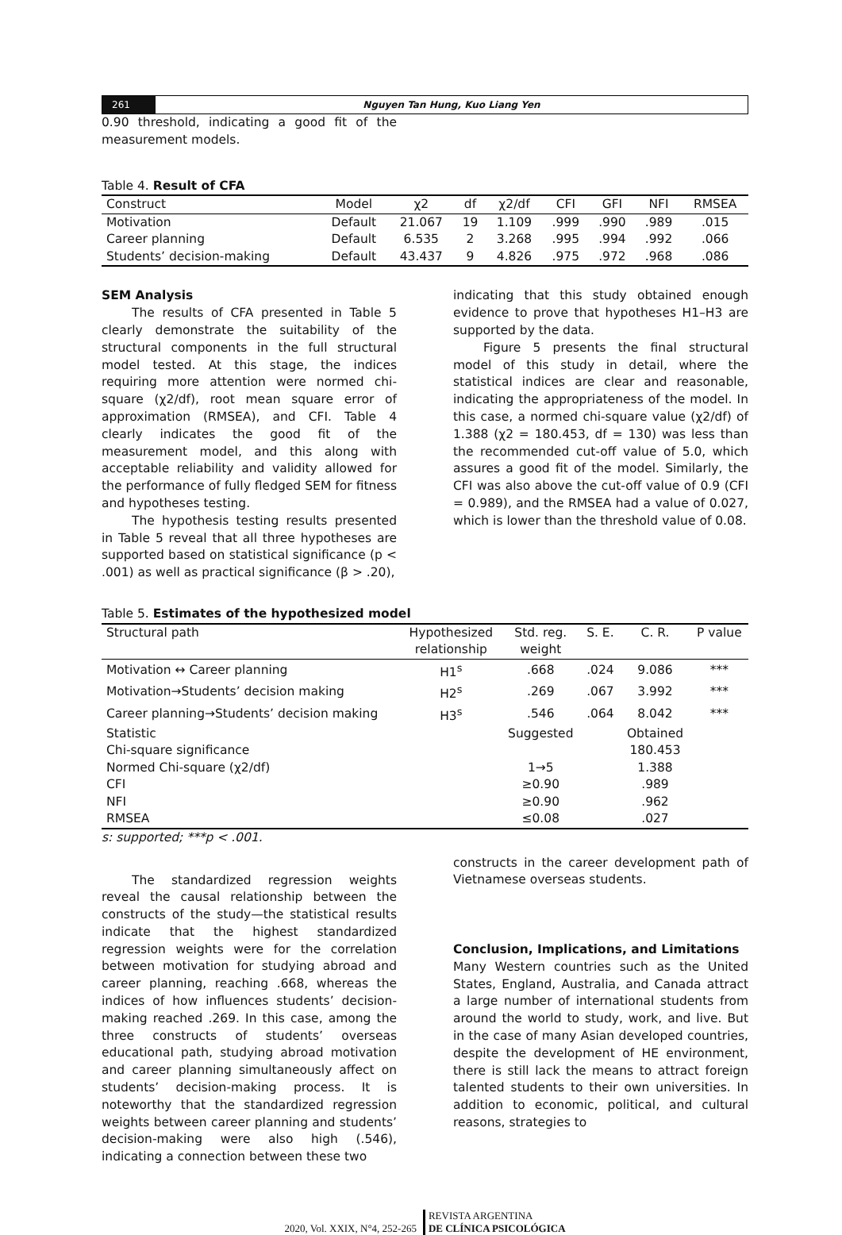261
Nguyen Tan Hung, Kuo Liang Yen
0.90 threshold, indicating a good fit of the measurement models.
Table 4. Result of CFA
| Construct | Model | χ2 | df | χ2/df | CFI | GFI | NFI | RMSEA |
| --- | --- | --- | --- | --- | --- | --- | --- | --- |
| Motivation | Default | 21.067 | 19 | 1.109 | .999 | .990 | .989 | .015 |
| Career planning | Default | 6.535 | 2 | 3.268 | .995 | .994 | .992 | .066 |
| Students’ decision-making | Default | 43.437 | 9 | 4.826 | .975 | .972 | .968 | .086 |
SEM Analysis
The results of CFA presented in Table 5 clearly demonstrate the suitability of the structural components in the full structural model tested. At this stage, the indices requiring more attention were normed chi-square (χ2/df), root mean square error of approximation (RMSEA), and CFI. Table 4 clearly indicates the good fit of the measurement model, and this along with acceptable reliability and validity allowed for the performance of fully fledged SEM for fitness and hypotheses testing.
The hypothesis testing results presented in Table 5 reveal that all three hypotheses are supported based on statistical significance (p < .001) as well as practical significance (β > .20),
indicating that this study obtained enough evidence to prove that hypotheses H1–H3 are supported by the data.
Figure 5 presents the final structural model of this study in detail, where the statistical indices are clear and reasonable, indicating the appropriateness of the model. In this case, a normed chi-square value (χ2/df) of 1.388 (χ2 = 180.453, df = 130) was less than the recommended cut-off value of 5.0, which assures a good fit of the model. Similarly, the CFI was also above the cut-off value of 0.9 (CFI = 0.989), and the RMSEA had a value of 0.027, which is lower than the threshold value of 0.08.
Table 5. Estimates of the hypothesized model
| Structural path | Hypothesized relationship | Std. reg. weight | S. E. | C. R. | P value |
| --- | --- | --- | --- | --- | --- |
| Motivation ↔ Career planning | H1<sup>s</sup> | .668 | .024 | 9.086 | *** |
| Motivation→Students’ decision making | H2<sup>s</sup> | .269 | .067 | 3.992 | *** |
| Career planning→Students’ decision making | H3<sup>s</sup> | .546 | .064 | 8.042 | *** |
| Statistic | | Suggested | | Obtained | |
| Chi-square significance | | | | 180.453 | |
| Normed Chi-square (χ2/df) | | 1→5 | | 1.388 | |
| CFI | | ≥0.90 | | .989 | |
| NFI | | ≥0.90 | | .962 | |
| RMSEA | | ≤0.08 | | .027 | |
s: supported; ***p < .001.
The standardized regression weights reveal the causal relationship between the constructs of the study—the statistical results indicate that the highest standardized regression weights were for the correlation between motivation for studying abroad and career planning, reaching .668, whereas the indices of how influences students’ decision-making reached .269. In this case, among the three constructs of students’ overseas educational path, studying abroad motivation and career planning simultaneously affect on students’ decision-making process. It is noteworthy that the standardized regression weights between career planning and students’ decision-making were also high (.546), indicating a connection between these two
constructs in the career development path of Vietnamese overseas students.
Conclusion, Implications, and Limitations
Many Western countries such as the United States, England, Australia, and Canada attract a large number of international students from around the world to study, work, and live. But in the case of many Asian developed countries, despite the development of HE environment, there is still lack the means to attract foreign talented students to their own universities. In addition to economic, political, and cultural reasons, strategies to
2020, Vol. XXIX, N°4, 252-265 REVISTA ARGENTINA
DE CLÍNICA PSICOLÓGICA